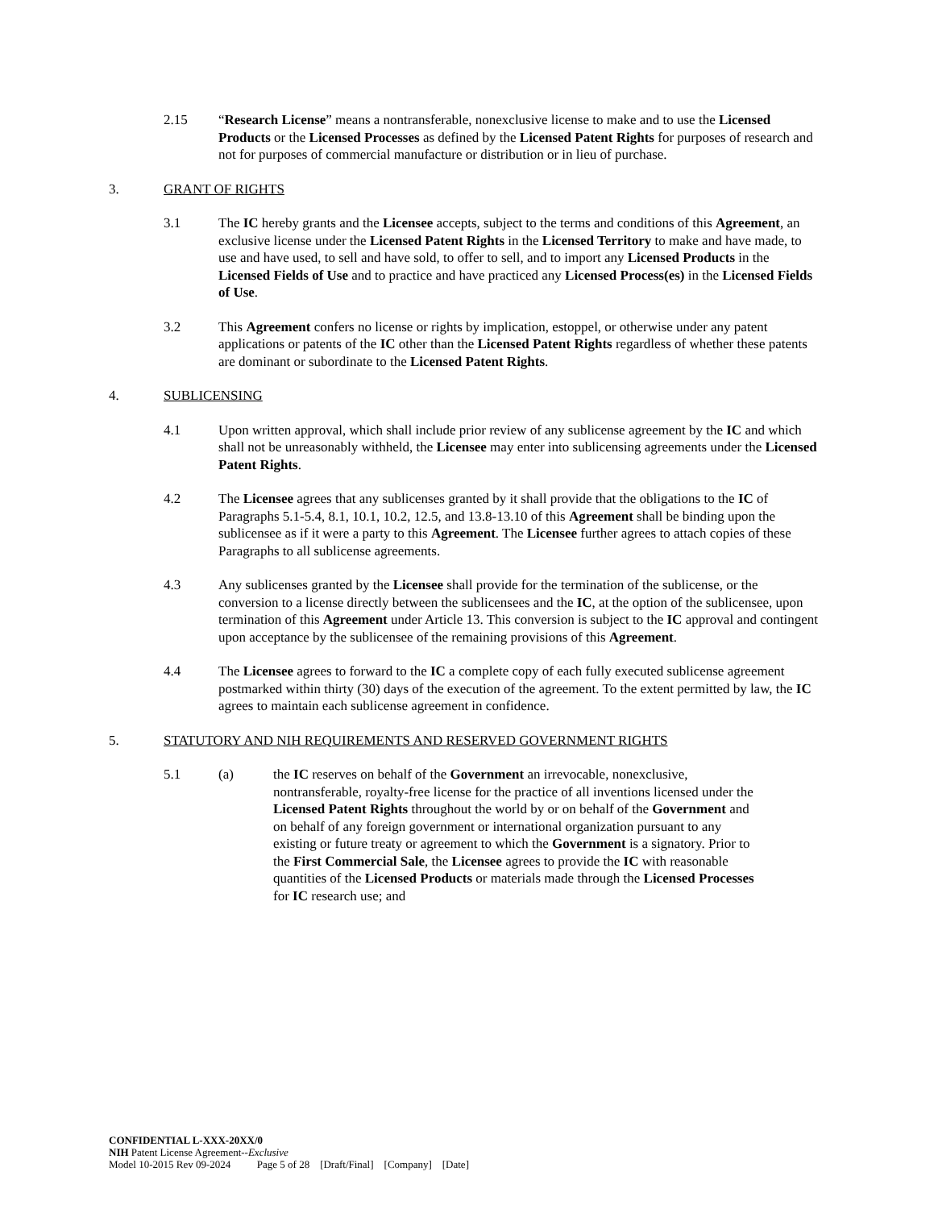2.15 “Research License” means a nontransferable, nonexclusive license to make and to use the Licensed Products or the Licensed Processes as defined by the Licensed Patent Rights for purposes of research and not for purposes of commercial manufacture or distribution or in lieu of purchase.
3. GRANT OF RIGHTS
3.1 The IC hereby grants and the Licensee accepts, subject to the terms and conditions of this Agreement, an exclusive license under the Licensed Patent Rights in the Licensed Territory to make and have made, to use and have used, to sell and have sold, to offer to sell, and to import any Licensed Products in the Licensed Fields of Use and to practice and have practiced any Licensed Process(es) in the Licensed Fields of Use.
3.2 This Agreement confers no license or rights by implication, estoppel, or otherwise under any patent applications or patents of the IC other than the Licensed Patent Rights regardless of whether these patents are dominant or subordinate to the Licensed Patent Rights.
4. SUBLICENSING
4.1 Upon written approval, which shall include prior review of any sublicense agreement by the IC and which shall not be unreasonably withheld, the Licensee may enter into sublicensing agreements under the Licensed Patent Rights.
4.2 The Licensee agrees that any sublicenses granted by it shall provide that the obligations to the IC of Paragraphs 5.1-5.4, 8.1, 10.1, 10.2, 12.5, and 13.8-13.10 of this Agreement shall be binding upon the sublicensee as if it were a party to this Agreement. The Licensee further agrees to attach copies of these Paragraphs to all sublicense agreements.
4.3 Any sublicenses granted by the Licensee shall provide for the termination of the sublicense, or the conversion to a license directly between the sublicensees and the IC, at the option of the sublicensee, upon termination of this Agreement under Article 13. This conversion is subject to the IC approval and contingent upon acceptance by the sublicensee of the remaining provisions of this Agreement.
4.4 The Licensee agrees to forward to the IC a complete copy of each fully executed sublicense agreement postmarked within thirty (30) days of the execution of the agreement. To the extent permitted by law, the IC agrees to maintain each sublicense agreement in confidence.
5. STATUTORY AND NIH REQUIREMENTS AND RESERVED GOVERNMENT RIGHTS
5.1 (a) the IC reserves on behalf of the Government an irrevocable, nonexclusive, nontransferable, royalty-free license for the practice of all inventions licensed under the Licensed Patent Rights throughout the world by or on behalf of the Government and on behalf of any foreign government or international organization pursuant to any existing or future treaty or agreement to which the Government is a signatory. Prior to the First Commercial Sale, the Licensee agrees to provide the IC with reasonable quantities of the Licensed Products or materials made through the Licensed Processes for IC research use; and
CONFIDENTIAL L-XXX-20XX/0
NIH Patent License Agreement--Exclusive
Model 10-2015 Rev 09-2024 Page 5 of 28 [Draft/Final] [Company] [Date]